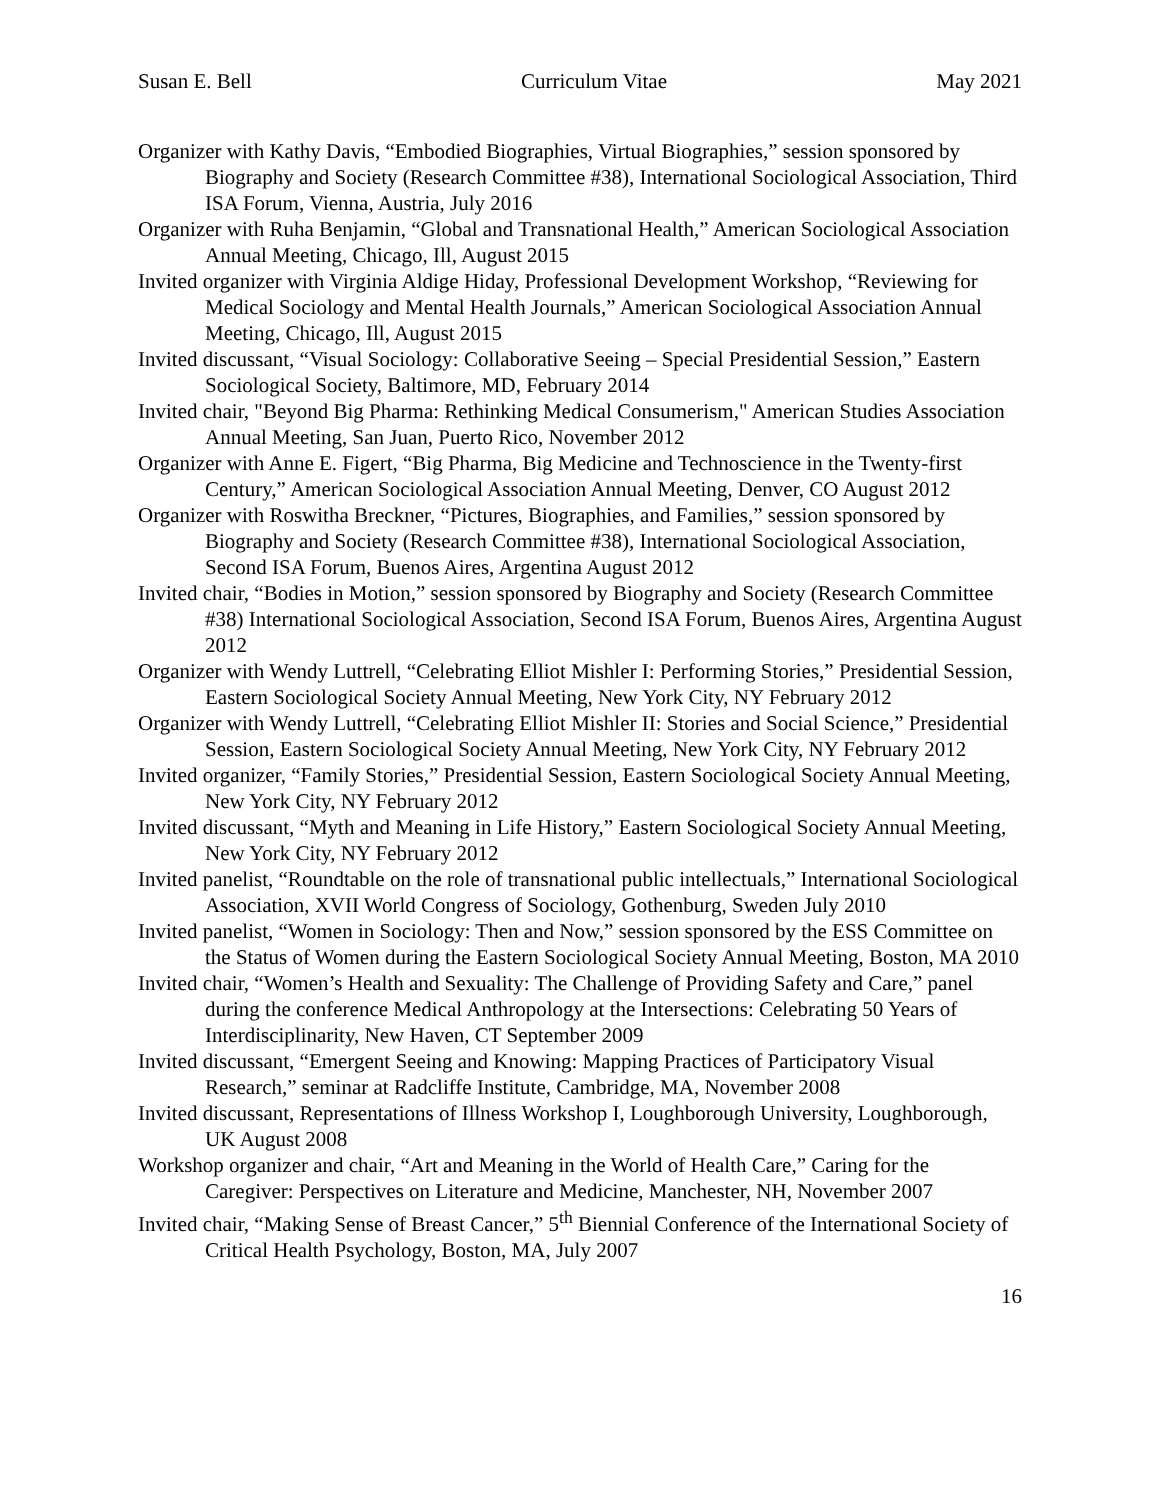Susan E. Bell Curriculum Vitae May 2021
Organizer with Kathy Davis, “Embodied Biographies, Virtual Biographies,” session sponsored by Biography and Society (Research Committee #38), International Sociological Association, Third ISA Forum, Vienna, Austria, July 2016
Organizer with Ruha Benjamin, “Global and Transnational Health,” American Sociological Association Annual Meeting, Chicago, Ill, August 2015
Invited organizer with Virginia Aldige Hiday, Professional Development Workshop, “Reviewing for Medical Sociology and Mental Health Journals,” American Sociological Association Annual Meeting, Chicago, Ill, August 2015
Invited discussant, “Visual Sociology: Collaborative Seeing – Special Presidential Session,” Eastern Sociological Society, Baltimore, MD, February 2014
Invited chair, "Beyond Big Pharma: Rethinking Medical Consumerism," American Studies Association Annual Meeting, San Juan, Puerto Rico, November 2012
Organizer with Anne E. Figert, “Big Pharma, Big Medicine and Technoscience in the Twenty-first Century,” American Sociological Association Annual Meeting, Denver, CO August 2012
Organizer with Roswitha Breckner, “Pictures, Biographies, and Families,” session sponsored by Biography and Society (Research Committee #38), International Sociological Association, Second ISA Forum, Buenos Aires, Argentina August 2012
Invited chair, “Bodies in Motion,” session sponsored by Biography and Society (Research Committee #38) International Sociological Association, Second ISA Forum, Buenos Aires, Argentina August 2012
Organizer with Wendy Luttrell, “Celebrating Elliot Mishler I: Performing Stories,” Presidential Session, Eastern Sociological Society Annual Meeting, New York City, NY February 2012
Organizer with Wendy Luttrell, “Celebrating Elliot Mishler II: Stories and Social Science,” Presidential Session, Eastern Sociological Society Annual Meeting, New York City, NY February 2012
Invited organizer, “Family Stories,” Presidential Session, Eastern Sociological Society Annual Meeting, New York City, NY February 2012
Invited discussant, “Myth and Meaning in Life History,” Eastern Sociological Society Annual Meeting, New York City, NY February 2012
Invited panelist, “Roundtable on the role of transnational public intellectuals,” International Sociological Association, XVII World Congress of Sociology, Gothenburg, Sweden July 2010
Invited panelist, “Women in Sociology: Then and Now,” session sponsored by the ESS Committee on the Status of Women during the Eastern Sociological Society Annual Meeting, Boston, MA 2010
Invited chair, “Women’s Health and Sexuality: The Challenge of Providing Safety and Care,” panel during the conference Medical Anthropology at the Intersections: Celebrating 50 Years of Interdisciplinarity, New Haven, CT September 2009
Invited discussant, “Emergent Seeing and Knowing: Mapping Practices of Participatory Visual Research,” seminar at Radcliffe Institute, Cambridge, MA, November 2008
Invited discussant, Representations of Illness Workshop I, Loughborough University, Loughborough, UK August 2008
Workshop organizer and chair, “Art and Meaning in the World of Health Care,” Caring for the Caregiver: Perspectives on Literature and Medicine, Manchester, NH, November 2007
Invited chair, “Making Sense of Breast Cancer,” 5<sup>th</sup> Biennial Conference of the International Society of Critical Health Psychology, Boston, MA, July 2007
16